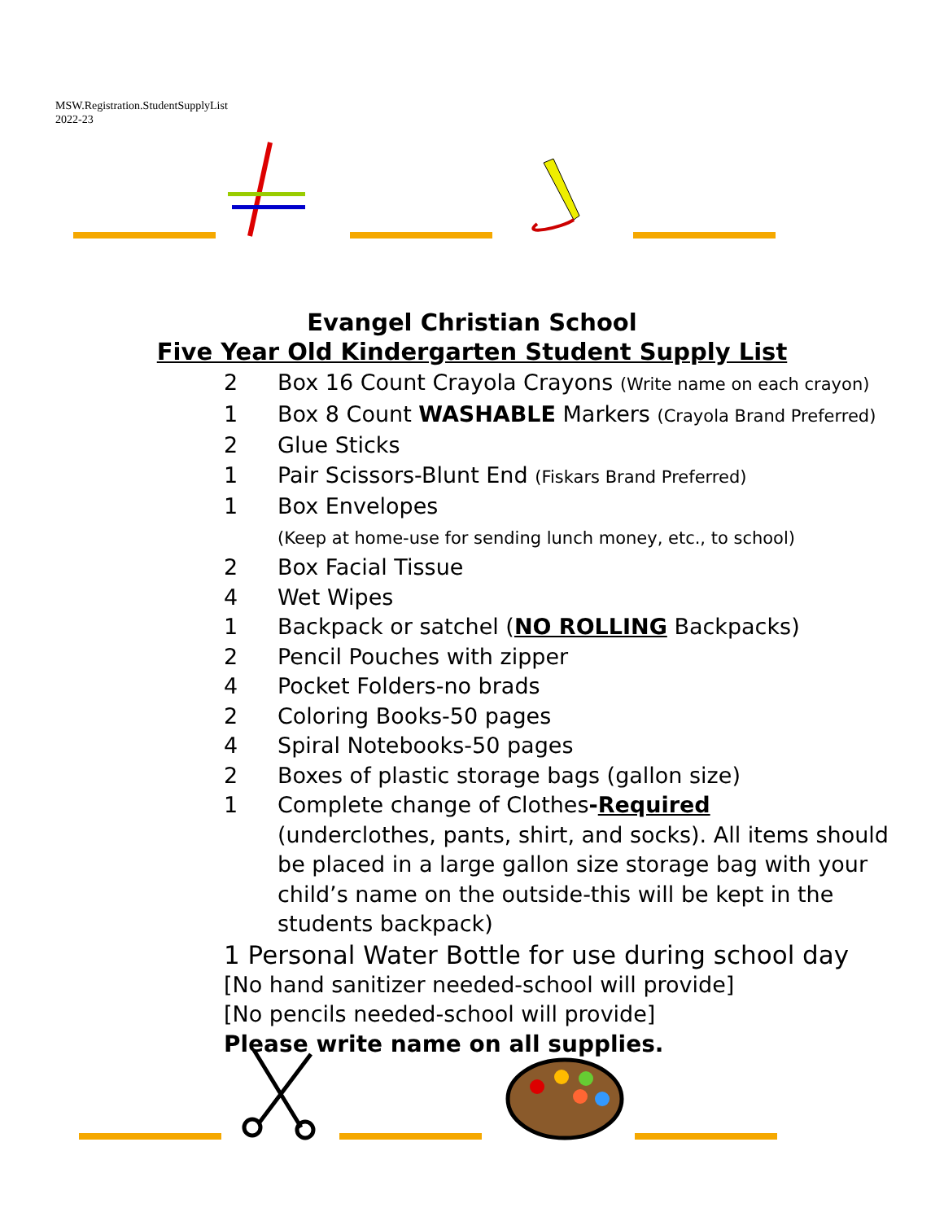MSW.Registration.StudentSupplyList
2022-23
Evangel Christian School
Five Year Old Kindergarten Student Supply List
2 Box 16 Count Crayola Crayons (Write name on each crayon)
1 Box 8 Count WASHABLE Markers (Crayola Brand Preferred)
2 Glue Sticks
1 Pair Scissors-Blunt End (Fiskars Brand Preferred)
1 Box Envelopes
(Keep at home-use for sending lunch money, etc., to school)
2 Box Facial Tissue
4 Wet Wipes
1 Backpack or satchel (NO ROLLING Backpacks)
2 Pencil Pouches with zipper
4 Pocket Folders-no brads
2 Coloring Books-50 pages
4 Spiral Notebooks-50 pages
2 Boxes of plastic storage bags (gallon size)
1 Complete change of Clothes-Required
(underclothes, pants, shirt, and socks). All items should be placed in a large gallon size storage bag with your child’s name on the outside-this will be kept in the students backpack)
1 Personal Water Bottle for use during school day
[No hand sanitizer needed-school will provide]
[No pencils needed-school will provide]
Please write name on all supplies.